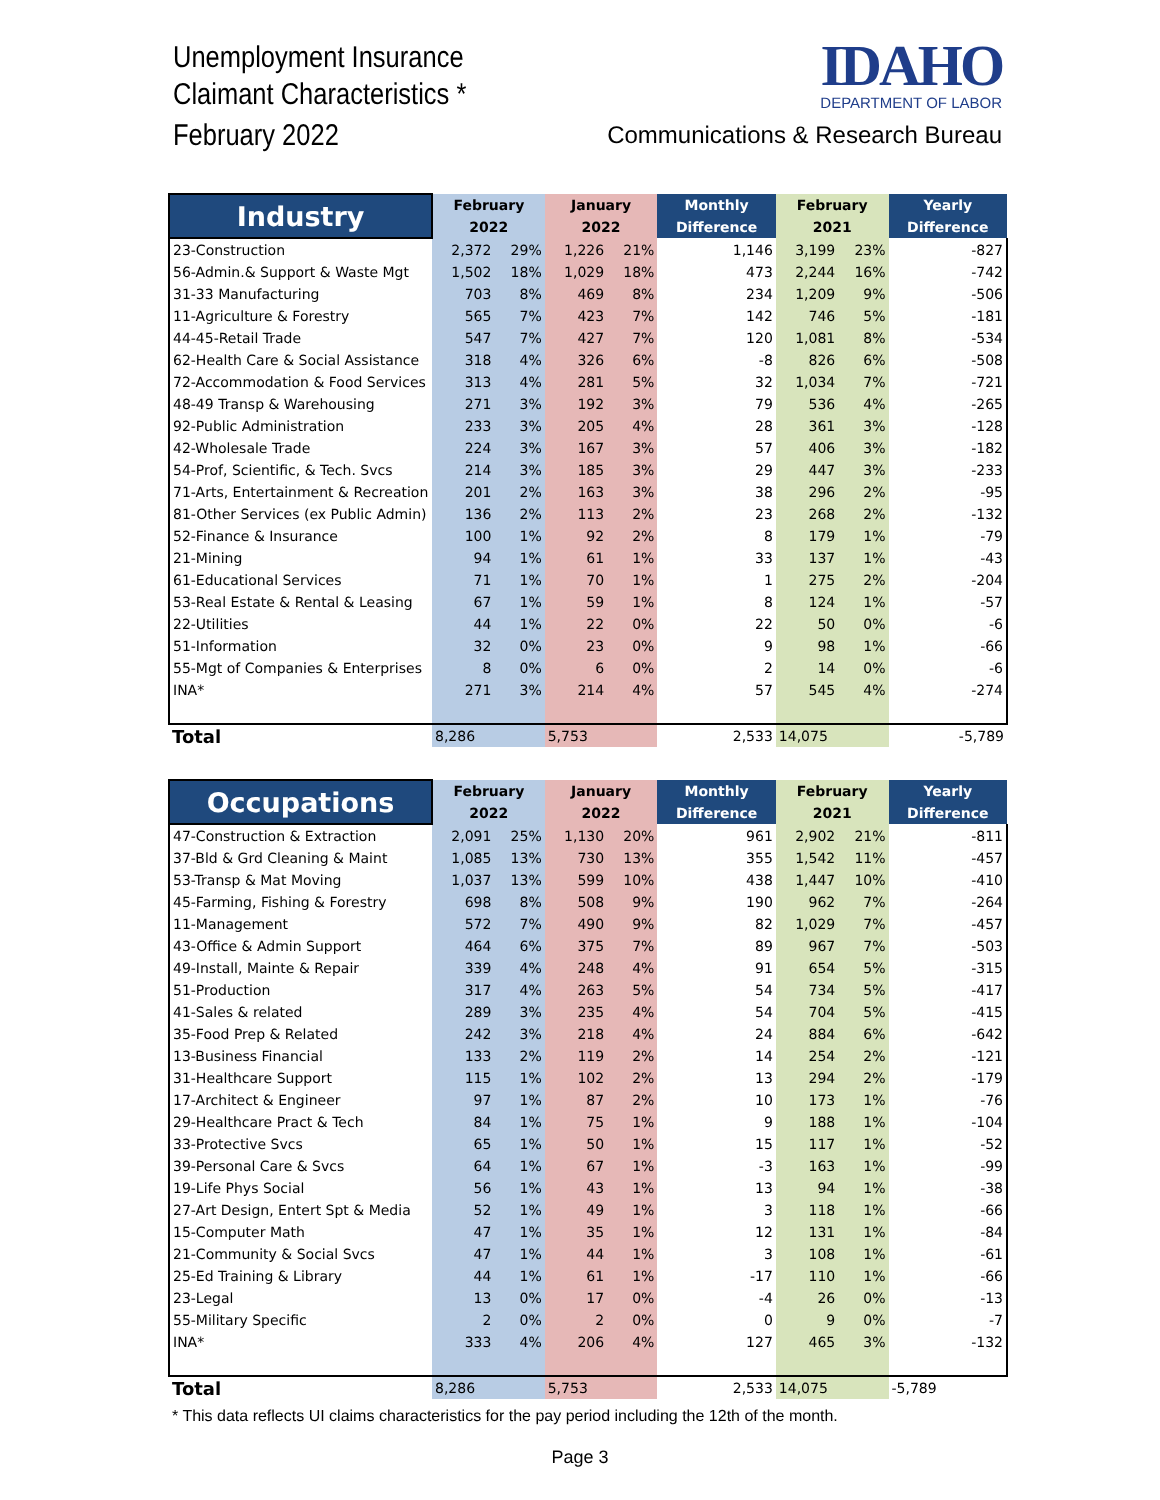Unemployment Insurance
Claimant Characteristics *
February 2022
IDAHO
DEPARTMENT OF LABOR
Communications & Research Bureau
| Industry | February | | January | | Monthly | February | | Yearly |
| --- | --- | --- | --- | --- | --- | --- | --- | --- |
| | 2022 | | 2022 | | Difference | 2021 | | Difference |
| 23-Construction | 2,372 | 29% | 1,226 | 21% | 1,146 | 3,199 | 23% | -827 |
| 56-Admin.& Support & Waste Mgt | 1,502 | 18% | 1,029 | 18% | 473 | 2,244 | 16% | -742 |
| 31-33 Manufacturing | 703 | 8% | 469 | 8% | 234 | 1,209 | 9% | -506 |
| 11-Agriculture & Forestry | 565 | 7% | 423 | 7% | 142 | 746 | 5% | -181 |
| 44-45-Retail Trade | 547 | 7% | 427 | 7% | 120 | 1,081 | 8% | -534 |
| 62-Health Care & Social Assistance | 318 | 4% | 326 | 6% | -8 | 826 | 6% | -508 |
| 72-Accommodation & Food Services | 313 | 4% | 281 | 5% | 32 | 1,034 | 7% | -721 |
| 48-49 Transp & Warehousing | 271 | 3% | 192 | 3% | 79 | 536 | 4% | -265 |
| 92-Public Administration | 233 | 3% | 205 | 4% | 28 | 361 | 3% | -128 |
| 42-Wholesale Trade | 224 | 3% | 167 | 3% | 57 | 406 | 3% | -182 |
| 54-Prof, Scientific, & Tech. Svcs | 214 | 3% | 185 | 3% | 29 | 447 | 3% | -233 |
| 71-Arts, Entertainment & Recreation | 201 | 2% | 163 | 3% | 38 | 296 | 2% | -95 |
| 81-Other Services (ex Public Admin) | 136 | 2% | 113 | 2% | 23 | 268 | 2% | -132 |
| 52-Finance & Insurance | 100 | 1% | 92 | 2% | 8 | 179 | 1% | -79 |
| 21-Mining | 94 | 1% | 61 | 1% | 33 | 137 | 1% | -43 |
| 61-Educational Services | 71 | 1% | 70 | 1% | 1 | 275 | 2% | -204 |
| 53-Real Estate & Rental & Leasing | 67 | 1% | 59 | 1% | 8 | 124 | 1% | -57 |
| 22-Utilities | 44 | 1% | 22 | 0% | 22 | 50 | 0% | -6 |
| 51-Information | 32 | 0% | 23 | 0% | 9 | 98 | 1% | -66 |
| 55-Mgt of Companies & Enterprises | 8 | 0% | 6 | 0% | 2 | 14 | 0% | -6 |
| INA* | 271 | 3% | 214 | 4% | 57 | 545 | 4% | -274 |
| Total | 8,286 | | 5,753 | | 2,533 | 14,075 | | -5,789 |
| Occupations | February | | January | | Monthly | February | | Yearly |
| --- | --- | --- | --- | --- | --- | --- | --- | --- |
| | 2022 | | 2022 | | Difference | 2021 | | Difference |
| 47-Construction & Extraction | 2,091 | 25% | 1,130 | 20% | 961 | 2,902 | 21% | -811 |
| 37-Bld & Grd Cleaning & Maint | 1,085 | 13% | 730 | 13% | 355 | 1,542 | 11% | -457 |
| 53-Transp & Mat Moving | 1,037 | 13% | 599 | 10% | 438 | 1,447 | 10% | -410 |
| 45-Farming, Fishing & Forestry | 698 | 8% | 508 | 9% | 190 | 962 | 7% | -264 |
| 11-Management | 572 | 7% | 490 | 9% | 82 | 1,029 | 7% | -457 |
| 43-Office & Admin Support | 464 | 6% | 375 | 7% | 89 | 967 | 7% | -503 |
| 49-Install, Mainte & Repair | 339 | 4% | 248 | 4% | 91 | 654 | 5% | -315 |
| 51-Production | 317 | 4% | 263 | 5% | 54 | 734 | 5% | -417 |
| 41-Sales & related | 289 | 3% | 235 | 4% | 54 | 704 | 5% | -415 |
| 35-Food Prep & Related | 242 | 3% | 218 | 4% | 24 | 884 | 6% | -642 |
| 13-Business Financial | 133 | 2% | 119 | 2% | 14 | 254 | 2% | -121 |
| 31-Healthcare Support | 115 | 1% | 102 | 2% | 13 | 294 | 2% | -179 |
| 17-Architect & Engineer | 97 | 1% | 87 | 2% | 10 | 173 | 1% | -76 |
| 29-Healthcare Pract & Tech | 84 | 1% | 75 | 1% | 9 | 188 | 1% | -104 |
| 33-Protective Svcs | 65 | 1% | 50 | 1% | 15 | 117 | 1% | -52 |
| 39-Personal Care & Svcs | 64 | 1% | 67 | 1% | -3 | 163 | 1% | -99 |
| 19-Life Phys Social | 56 | 1% | 43 | 1% | 13 | 94 | 1% | -38 |
| 27-Art Design, Entert Spt & Media | 52 | 1% | 49 | 1% | 3 | 118 | 1% | -66 |
| 15-Computer Math | 47 | 1% | 35 | 1% | 12 | 131 | 1% | -84 |
| 21-Community & Social Svcs | 47 | 1% | 44 | 1% | 3 | 108 | 1% | -61 |
| 25-Ed Training & Library | 44 | 1% | 61 | 1% | -17 | 110 | 1% | -66 |
| 23-Legal | 13 | 0% | 17 | 0% | -4 | 26 | 0% | -13 |
| 55-Military Specific | 2 | 0% | 2 | 0% | 0 | 9 | 0% | -7 |
| INA* | 333 | 4% | 206 | 4% | 127 | 465 | 3% | -132 |
| Total | 8,286 | | 5,753 | | 2,533 | 14,075 | | -5,789 |
* This data reflects UI claims characteristics for the pay period including the 12th of the month.
Page 3